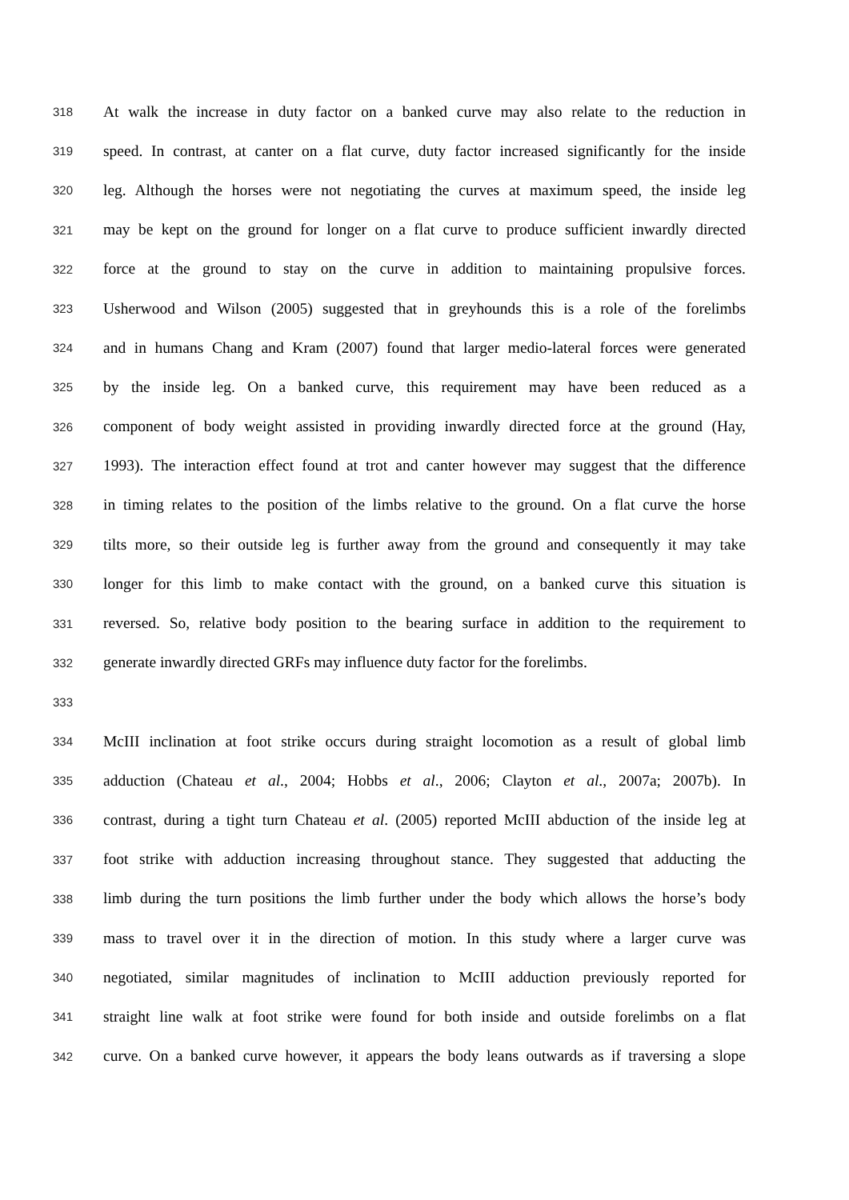318
At walk the increase in duty factor on a banked curve may also relate to the reduction in
319
speed. In contrast, at canter on a flat curve, duty factor increased significantly for the inside
320
leg. Although the horses were not negotiating the curves at maximum speed, the inside leg
321
may be kept on the ground for longer on a flat curve to produce sufficient inwardly directed
322
force at the ground to stay on the curve in addition to maintaining propulsive forces.
323
Usherwood and Wilson (2005) suggested that in greyhounds this is a role of the forelimbs
324
and in humans Chang and Kram (2007) found that larger medio-lateral forces were generated
325
by the inside leg. On a banked curve, this requirement may have been reduced as a
326
component of body weight assisted in providing inwardly directed force at the ground (Hay,
327
1993). The interaction effect found at trot and canter however may suggest that the difference
328
in timing relates to the position of the limbs relative to the ground. On a flat curve the horse
329
tilts more, so their outside leg is further away from the ground and consequently it may take
330
longer for this limb to make contact with the ground, on a banked curve this situation is
331
reversed. So, relative body position to the bearing surface in addition to the requirement to
332
generate inwardly directed GRFs may influence duty factor for the forelimbs.
333
334
McIII inclination at foot strike occurs during straight locomotion as a result of global limb
335
adduction (Chateau et al., 2004; Hobbs et al., 2006; Clayton et al., 2007a; 2007b). In
336
contrast, during a tight turn Chateau et al. (2005) reported McIII abduction of the inside leg at
337
foot strike with adduction increasing throughout stance. They suggested that adducting the
338
limb during the turn positions the limb further under the body which allows the horse’s body
339
mass to travel over it in the direction of motion. In this study where a larger curve was
340
negotiated, similar magnitudes of inclination to McIII adduction previously reported for
341
straight line walk at foot strike were found for both inside and outside forelimbs on a flat
342
curve. On a banked curve however, it appears the body leans outwards as if traversing a slope